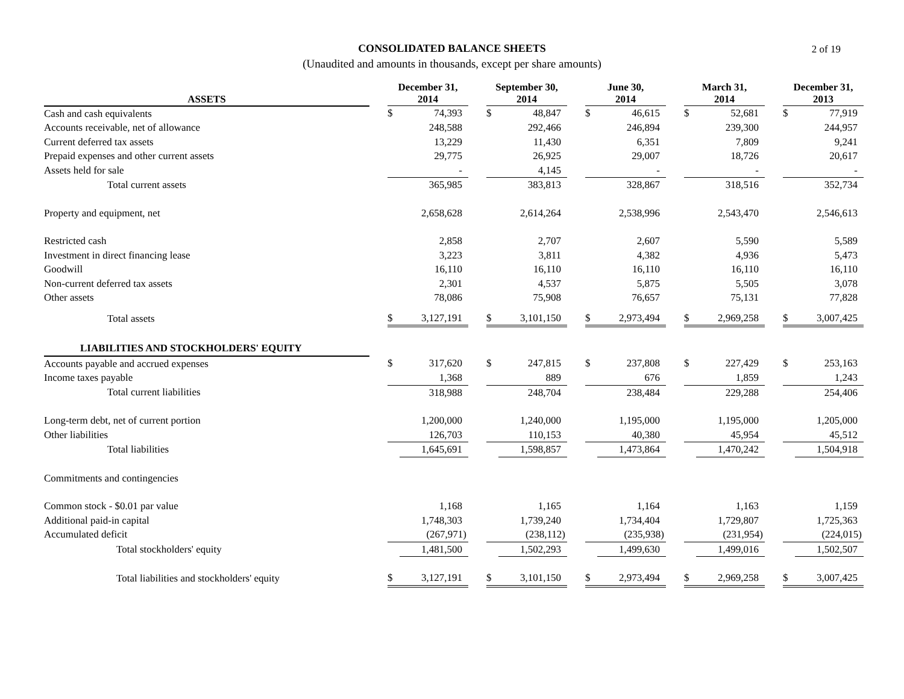CONSOLIDATED BALANCE SHEETS
(Unaudited and amounts in thousands, except per share amounts)
2 of 19
| ASSETS | | December 31, 2014 | | | September 30, 2014 | | | June 30, 2014 | | | March 31, 2014 | | | December 31, 2013 | |
| --- | --- | --- | --- | --- | --- | --- | --- | --- | --- | --- | --- | --- | --- | --- | --- |
| Cash and cash equivalents | | $ | 74,393 | | $ | 48,847 | | $ | 46,615 | | $ | 52,681 | | $ | 77,919 |
| Accounts receivable, net of allowance | | | 248,588 | | | 292,466 | | | 246,894 | | | 239,300 | | | 244,957 |
| Current deferred tax assets | | | 13,229 | | | 11,430 | | | 6,351 | | | 7,809 | | | 9,241 |
| Prepaid expenses and other current assets | | | 29,775 | | | 26,925 | | | 29,007 | | | 18,726 | | | 20,617 |
| Assets held for sale | | | - | | | 4,145 | | | - | | | - | | | - |
| Total current assets | | | 365,985 | | | 383,813 | | | 328,867 | | | 318,516 | | | 352,734 |
| Property and equipment, net | | | 2,658,628 | | | 2,614,264 | | | 2,538,996 | | | 2,543,470 | | | 2,546,613 |
| Restricted cash | | | 2,858 | | | 2,707 | | | 2,607 | | | 5,590 | | | 5,589 |
| Investment in direct financing lease | | | 3,223 | | | 3,811 | | | 4,382 | | | 4,936 | | | 5,473 |
| Goodwill | | | 16,110 | | | 16,110 | | | 16,110 | | | 16,110 | | | 16,110 |
| Non-current deferred tax assets | | | 2,301 | | | 4,537 | | | 5,875 | | | 5,505 | | | 3,078 |
| Other assets | | | 78,086 | | | 75,908 | | | 76,657 | | | 75,131 | | | 77,828 |
| Total assets | | $ | 3,127,191 | | $ | 3,101,150 | | $ | 2,973,494 | | $ | 2,969,258 | | $ | 3,007,425 |
| LIABILITIES AND STOCKHOLDERS' EQUITY | | | | | | | | | | | | | | | |
| Accounts payable and accrued expenses | | $ | 317,620 | | $ | 247,815 | | $ | 237,808 | | $ | 227,429 | | $ | 253,163 |
| Income taxes payable | | | 1,368 | | | 889 | | | 676 | | | 1,859 | | | 1,243 |
| Total current liabilities | | | 318,988 | | | 248,704 | | | 238,484 | | | 229,288 | | | 254,406 |
| Long-term debt, net of current portion | | | 1,200,000 | | | 1,240,000 | | | 1,195,000 | | | 1,195,000 | | | 1,205,000 |
| Other liabilities | | | 126,703 | | | 110,153 | | | 40,380 | | | 45,954 | | | 45,512 |
| Total liabilities | | | 1,645,691 | | | 1,598,857 | | | 1,473,864 | | | 1,470,242 | | | 1,504,918 |
| Commitments and contingencies | | | | | | | | | | | | | | | |
| Common stock - $0.01 par value | | | 1,168 | | | 1,165 | | | 1,164 | | | 1,163 | | | 1,159 |
| Additional paid-in capital | | | 1,748,303 | | | 1,739,240 | | | 1,734,404 | | | 1,729,807 | | | 1,725,363 |
| Accumulated deficit | | | (267,971) | | | (238,112) | | | (235,938) | | | (231,954) | | | (224,015) |
| Total stockholders' equity | | | 1,481,500 | | | 1,502,293 | | | 1,499,630 | | | 1,499,016 | | | 1,502,507 |
| Total liabilities and stockholders' equity | | $ | 3,127,191 | | $ | 3,101,150 | | $ | 2,973,494 | | $ | 2,969,258 | | $ | 3,007,425 |